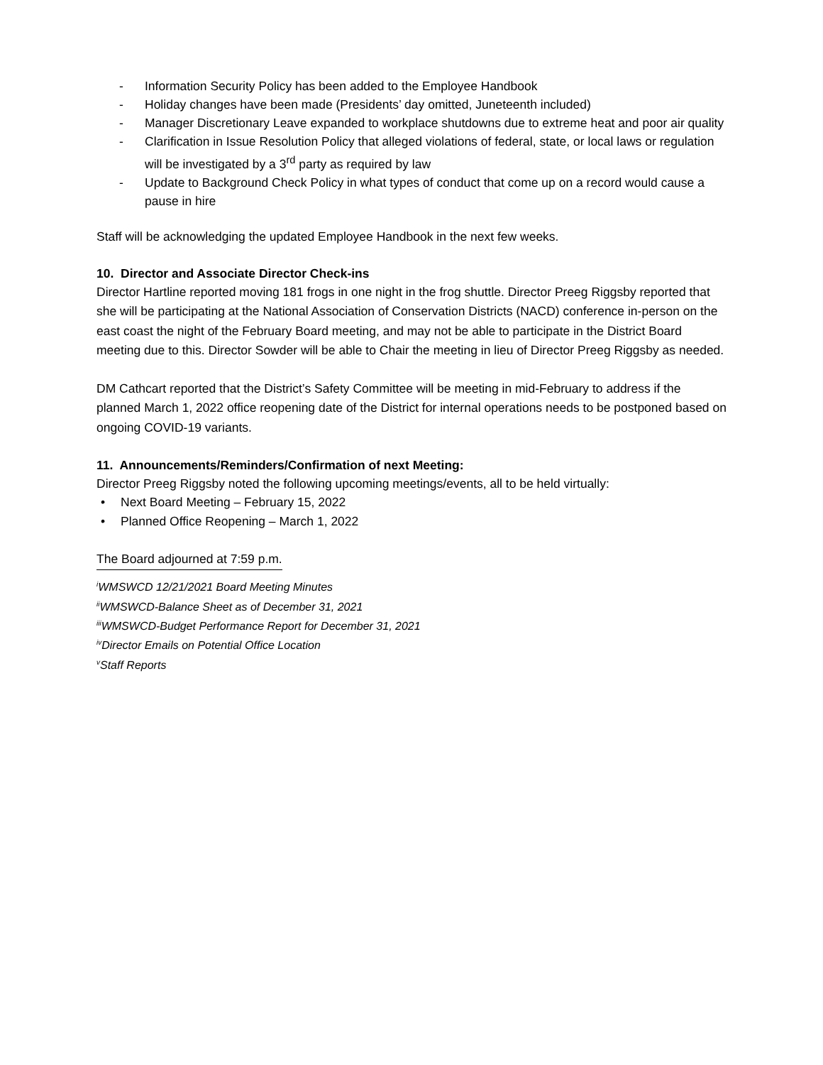- Information Security Policy has been added to the Employee Handbook
- Holiday changes have been made (Presidents’ day omitted, Juneteenth included)
- Manager Discretionary Leave expanded to workplace shutdowns due to extreme heat and poor air quality
- Clarification in Issue Resolution Policy that alleged violations of federal, state, or local laws or regulation will be investigated by a 3<sup>rd</sup> party as required by law
- Update to Background Check Policy in what types of conduct that come up on a record would cause a pause in hire
Staff will be acknowledging the updated Employee Handbook in the next few weeks.
10. Director and Associate Director Check-ins
Director Hartline reported moving 181 frogs in one night in the frog shuttle. Director Preeg Riggsby reported that she will be participating at the National Association of Conservation Districts (NACD) conference in-person on the east coast the night of the February Board meeting, and may not be able to participate in the District Board meeting due to this. Director Sowder will be able to Chair the meeting in lieu of Director Preeg Riggsby as needed.
DM Cathcart reported that the District’s Safety Committee will be meeting in mid-February to address if the planned March 1, 2022 office reopening date of the District for internal operations needs to be postponed based on ongoing COVID-19 variants.
11. Announcements/Reminders/Confirmation of next Meeting:
Director Preeg Riggsby noted the following upcoming meetings/events, all to be held virtually:
• Next Board Meeting – February 15, 2022
• Planned Office Reopening – March 1, 2022
The Board adjourned at 7:59 p.m.
<sup>i</sup> WMSWCD 12/21/2021 Board Meeting Minutes
<sup>ii</sup>WMSWCD-Balance Sheet as of December 31, 2021
<sup>iii</sup>WMSWCD-Budget Performance Report for December 31, 2021
<sup>iv</sup>Director Emails on Potential Office Location
<sup>v</sup> Staff Reports